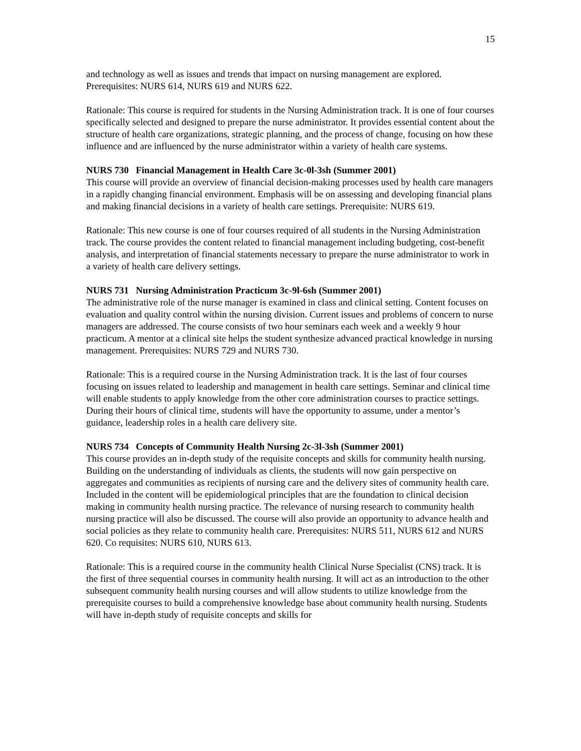15
and technology as well as issues and trends that impact on nursing management are explored. Prerequisites: NURS 614, NURS 619 and NURS 622.
Rationale: This course is required for students in the Nursing Administration track. It is one of four courses specifically selected and designed to prepare the nurse administrator. It provides essential content about the structure of health care organizations, strategic planning, and the process of change, focusing on how these influence and are influenced by the nurse administrator within a variety of health care systems.
NURS 730 Financial Management in Health Care 3c-0l-3sh (Summer 2001)
This course will provide an overview of financial decision-making processes used by health care managers in a rapidly changing financial environment. Emphasis will be on assessing and developing financial plans and making financial decisions in a variety of health care settings. Prerequisite: NURS 619.
Rationale: This new course is one of four courses required of all students in the Nursing Administration track. The course provides the content related to financial management including budgeting, cost-benefit analysis, and interpretation of financial statements necessary to prepare the nurse administrator to work in a variety of health care delivery settings.
NURS 731 Nursing Administration Practicum 3c-9l-6sh (Summer 2001)
The administrative role of the nurse manager is examined in class and clinical setting. Content focuses on evaluation and quality control within the nursing division. Current issues and problems of concern to nurse managers are addressed. The course consists of two hour seminars each week and a weekly 9 hour practicum. A mentor at a clinical site helps the student synthesize advanced practical knowledge in nursing management. Prerequisites: NURS 729 and NURS 730.
Rationale: This is a required course in the Nursing Administration track. It is the last of four courses focusing on issues related to leadership and management in health care settings. Seminar and clinical time will enable students to apply knowledge from the other core administration courses to practice settings. During their hours of clinical time, students will have the opportunity to assume, under a mentor’s guidance, leadership roles in a health care delivery site.
NURS 734 Concepts of Community Health Nursing 2c-3l-3sh (Summer 2001)
This course provides an in-depth study of the requisite concepts and skills for community health nursing. Building on the understanding of individuals as clients, the students will now gain perspective on aggregates and communities as recipients of nursing care and the delivery sites of community health care. Included in the content will be epidemiological principles that are the foundation to clinical decision making in community health nursing practice. The relevance of nursing research to community health nursing practice will also be discussed. The course will also provide an opportunity to advance health and social policies as they relate to community health care. Prerequisites: NURS 511, NURS 612 and NURS 620. Co requisites: NURS 610, NURS 613.
Rationale: This is a required course in the community health Clinical Nurse Specialist (CNS) track. It is the first of three sequential courses in community health nursing. It will act as an introduction to the other subsequent community health nursing courses and will allow students to utilize knowledge from the prerequisite courses to build a comprehensive knowledge base about community health nursing. Students will have in-depth study of requisite concepts and skills for